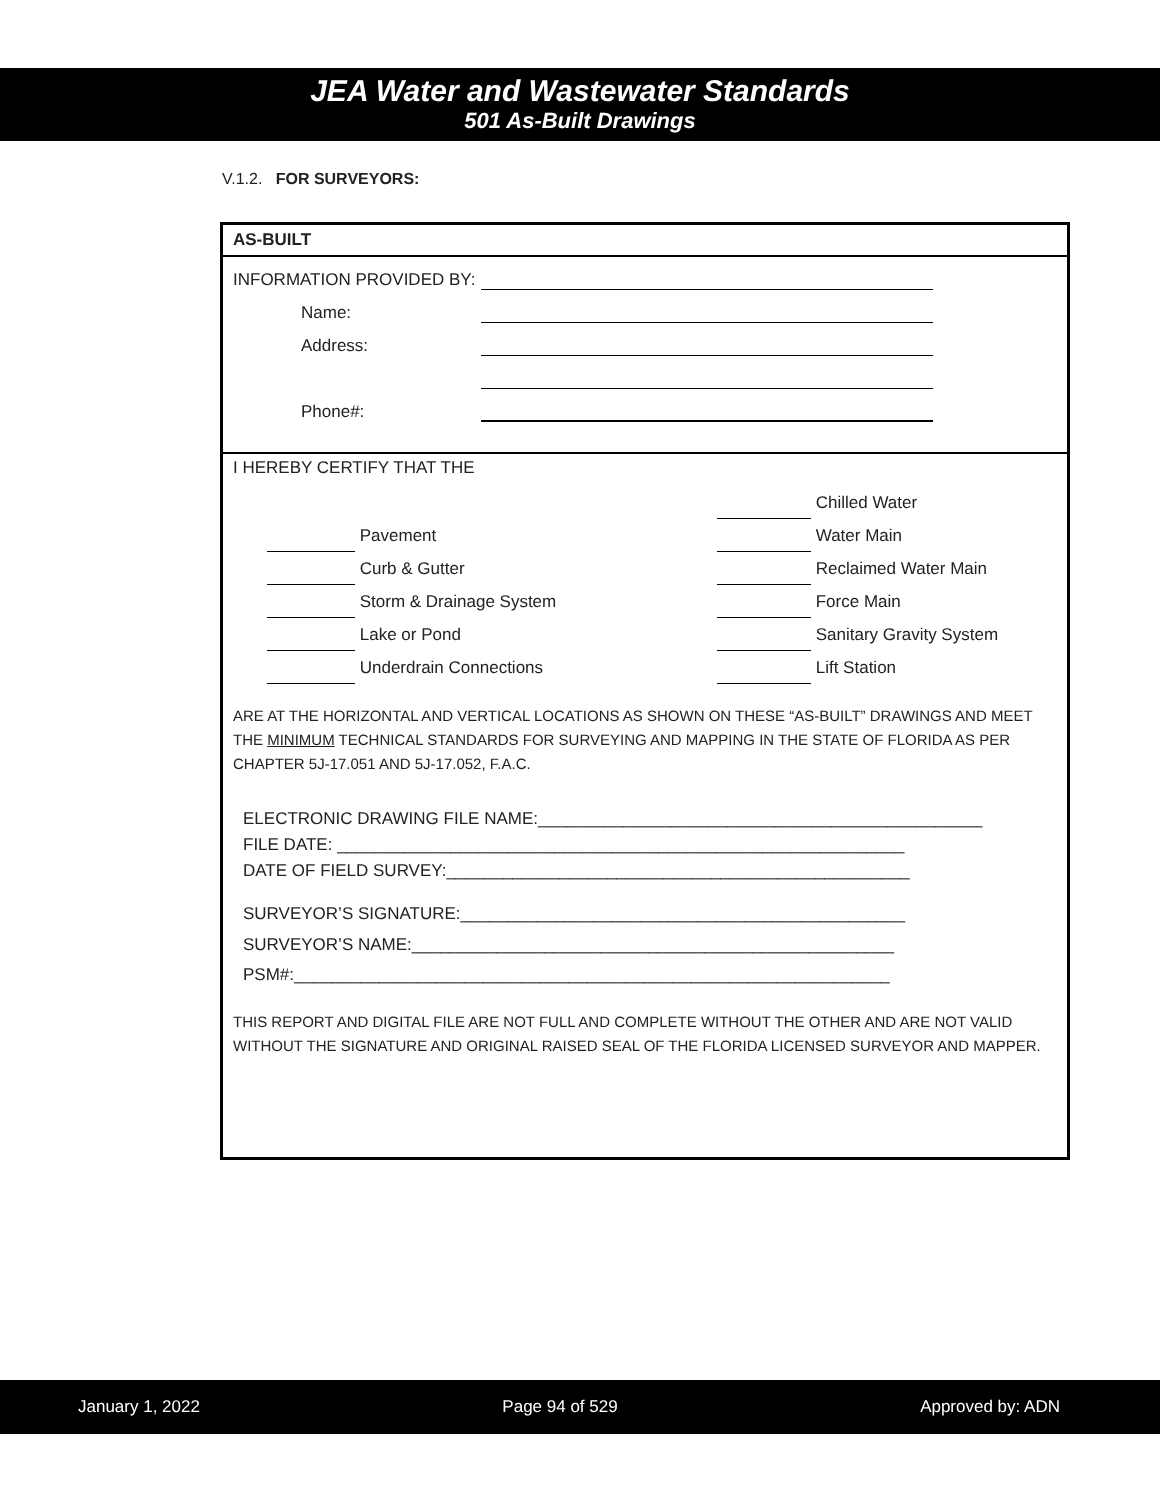JEA Water and Wastewater Standards
501 As-Built Drawings
V.1.2. FOR SURVEYORS:
AS-BUILT
INFORMATION PROVIDED BY:
Name:
Address:
Phone#:
I HEREBY CERTIFY THAT THE
Pavement
Curb & Gutter
Storm & Drainage System
Lake or Pond
Underdrain Connections
Chilled Water
Water Main
Reclaimed Water Main
Force Main
Sanitary Gravity System
Lift Station
ARE AT THE HORIZONTAL AND VERTICAL LOCATIONS AS SHOWN ON THESE “AS-BUILT” DRAWINGS AND MEET THE MINIMUM TECHNICAL STANDARDS FOR SURVEYING AND MAPPING IN THE STATE OF FLORIDA AS PER CHAPTER 5J-17.051 AND 5J-17.052, F.A.C.
ELECTRONIC DRAWING FILE NAME:_______________________________________________
FILE DATE: ____________________________________________________________
DATE OF FIELD SURVEY:_________________________________________________
SURVEYOR’S SIGNATURE:_______________________________________________
SURVEYOR’S NAME:___________________________________________________
PSM#:_______________________________________________________________
THIS REPORT AND DIGITAL FILE ARE NOT FULL AND COMPLETE WITHOUT THE OTHER AND ARE NOT VALID WITHOUT THE SIGNATURE AND ORIGINAL RAISED SEAL OF THE FLORIDA LICENSED SURVEYOR AND MAPPER.
January 1, 2022 Page 94 of 529 Approved by: ADN